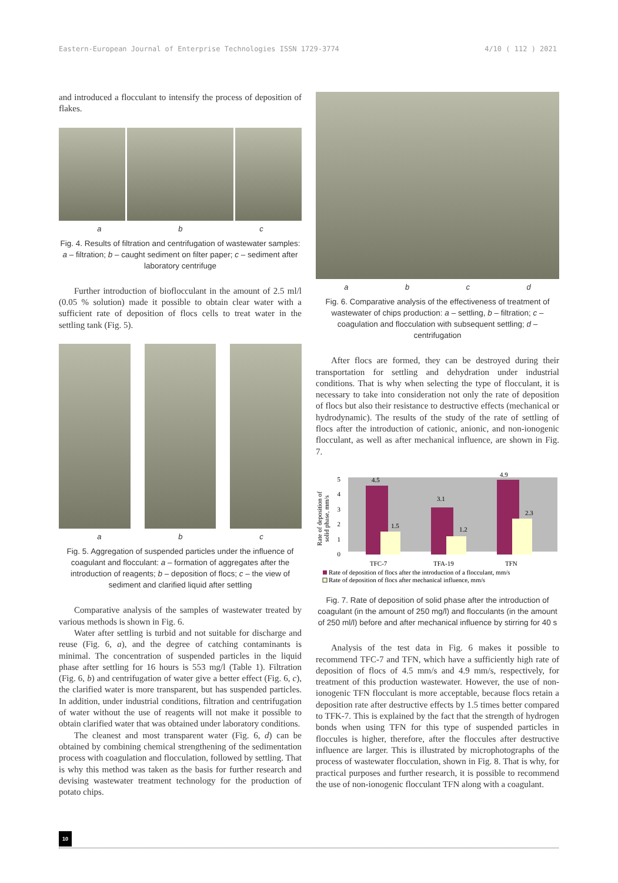Eastern-European Journal of Enterprise Technologies ISSN 1729-3774 4/10 ( 112 ) 2021
and introduced a flocculant to intensify the process of deposition of flakes.
abc
Fig. 4. Results of filtration and centrifugation of wastewater samples: a – filtration; b – caught sediment on filter paper; c – sediment after laboratory centrifuge
Further introduction of bioflocculant in the amount of 2.5 ml/l (0.05 % solution) made it possible to obtain clear water with a sufficient rate of deposition of flocs cells to treat water in the settling tank (Fig. 5).
abc
Fig. 5. Aggregation of suspended particles under the influence of coagulant and flocculant: a – formation of aggregates after the introduction of reagents; b – deposition of flocs; c – the view of sediment and clarified liquid after settling
Comparative analysis of the samples of wastewater treated by various methods is shown in Fig. 6.
Water after settling is turbid and not suitable for discharge and reuse (Fig. 6, a), and the degree of catching contaminants is minimal. The concentration of suspended particles in the liquid phase after settling for 16 hours is 553 mg/l (Table 1). Filtration (Fig. 6, b) and centrifugation of water give a better effect (Fig. 6, c), the clarified water is more transparent, but has suspended particles. In addition, under industrial conditions, filtration and centrifugation of water without the use of reagents will not make it possible to obtain clarified water that was obtained under laboratory conditions.
The cleanest and most transparent water (Fig. 6, d) can be obtained by combining chemical strengthening of the sedimentation process with coagulation and flocculation, followed by settling. That is why this method was taken as the basis for further research and devising wastewater treatment technology for the production of potato chips.
abcd
Fig. 6. Comparative analysis of the effectiveness of treatment of wastewater of chips production: a – settling, b – filtration; c – coagulation and flocculation with subsequent settling; d – centrifugation
After flocs are formed, they can be destroyed during their transportation for settling and dehydration under industrial conditions. That is why when selecting the type of flocculant, it is necessary to take into consideration not only the rate of deposition of flocs but also their resistance to destructive effects (mechanical or hydrodynamic). The results of the study of the rate of settling of flocs after the introduction of cationic, anionic, and non-ionogenic flocculant, as well as after mechanical influence, are shown in Fig. 7.
Rate of deposition of
solid phase, mm/s
0
1
2
3
4
5
4.5
1.5
3.1
1.2
4.9
2.3
TFC-7
TFA-19
TFN
Rate of deposition of flocs after the introduction of a flocculant, mm/s
Rate of deposition of flocs after mechanical influence, mm/s
Fig. 7. Rate of deposition of solid phase after the introduction of coagulant (in the amount of 250 mg/l) and flocculants (in the amount of 250 ml/l) before and after mechanical influence by stirring for 40 s
Analysis of the test data in Fig. 6 makes it possible to recommend TFC-7 and TFN, which have a sufficiently high rate of deposition of flocs of 4.5 mm/s and 4.9 mm/s, respectively, for treatment of this production wastewater. However, the use of non-ionogenic TFN flocculant is more acceptable, because flocs retain a deposition rate after destructive effects by 1.5 times better compared to TFK-7. This is explained by the fact that the strength of hydrogen bonds when using TFN for this type of suspended particles in floccules is higher, therefore, after the floccules after destructive influence are larger. This is illustrated by microphotographs of the process of wastewater flocculation, shown in Fig. 8. That is why, for practical purposes and further research, it is possible to recommend the use of non-ionogenic flocculant TFN along with a coagulant.
10